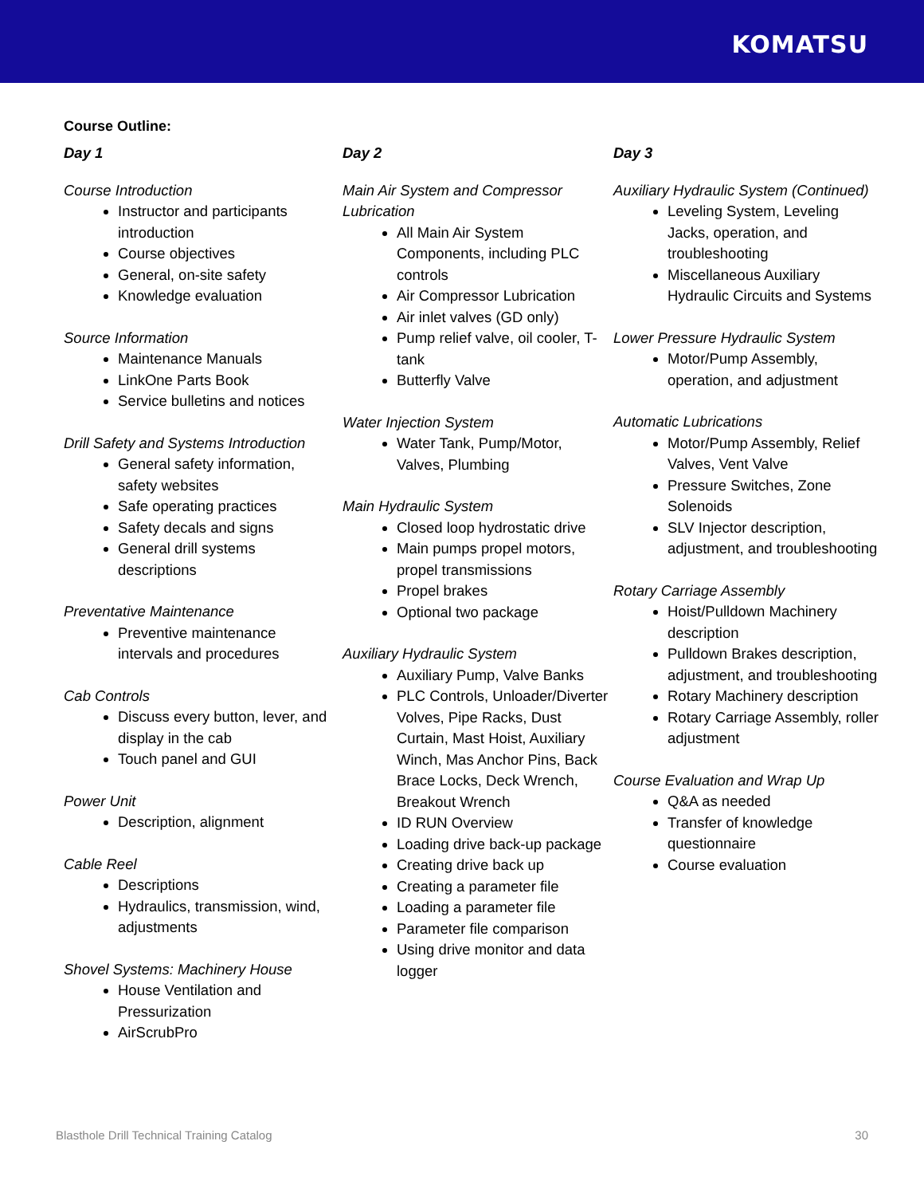KOMATSU
Course Outline:
Day 1
Course Introduction
Instructor and participants introduction
Course objectives
General, on-site safety
Knowledge evaluation
Source Information
Maintenance Manuals
LinkOne Parts Book
Service bulletins and notices
Drill Safety and Systems Introduction
General safety information, safety websites
Safe operating practices
Safety decals and signs
General drill systems descriptions
Preventative Maintenance
Preventive maintenance intervals and procedures
Cab Controls
Discuss every button, lever, and display in the cab
Touch panel and GUI
Power Unit
Description, alignment
Cable Reel
Descriptions
Hydraulics, transmission, wind, adjustments
Shovel Systems: Machinery House
House Ventilation and Pressurization
AirScrubPro
Day 2
Main Air System and Compressor Lubrication
All Main Air System Components, including PLC controls
Air Compressor Lubrication
Air inlet valves (GD only)
Pump relief valve, oil cooler, T-tank
Butterfly Valve
Water Injection System
Water Tank, Pump/Motor, Valves, Plumbing
Main Hydraulic System
Closed loop hydrostatic drive
Main pumps propel motors, propel transmissions
Propel brakes
Optional two package
Auxiliary Hydraulic System
Auxiliary Pump, Valve Banks
PLC Controls, Unloader/Diverter Volves, Pipe Racks, Dust Curtain, Mast Hoist, Auxiliary Winch, Mas Anchor Pins, Back Brace Locks, Deck Wrench, Breakout Wrench
ID RUN Overview
Loading drive back-up package
Creating drive back up
Creating a parameter file
Loading a parameter file
Parameter file comparison
Using drive monitor and data logger
Day 3
Auxiliary Hydraulic System (Continued)
Leveling System, Leveling Jacks, operation, and troubleshooting
Miscellaneous Auxiliary Hydraulic Circuits and Systems
Lower Pressure Hydraulic System
Motor/Pump Assembly, operation, and adjustment
Automatic Lubrications
Motor/Pump Assembly, Relief Valves, Vent Valve
Pressure Switches, Zone Solenoids
SLV Injector description, adjustment, and troubleshooting
Rotary Carriage Assembly
Hoist/Pulldown Machinery description
Pulldown Brakes description, adjustment, and troubleshooting
Rotary Machinery description
Rotary Carriage Assembly, roller adjustment
Course Evaluation and Wrap Up
Q&A as needed
Transfer of knowledge questionnaire
Course evaluation
Blasthole Drill Technical Training Catalog 30